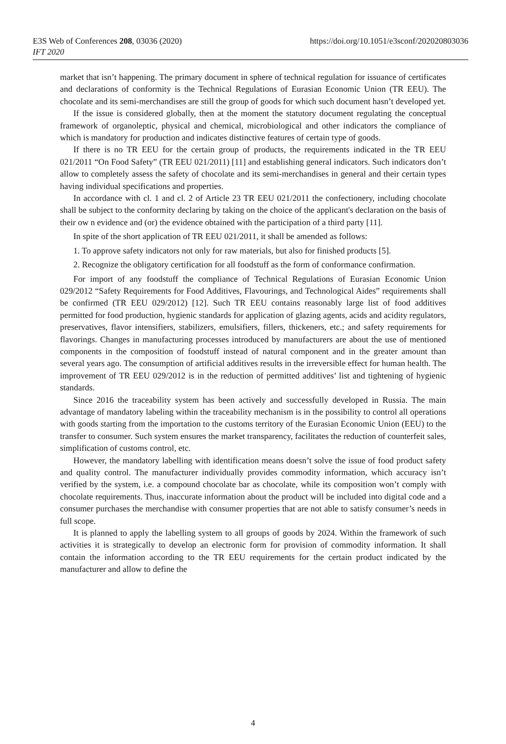E3S Web of Conferences 208, 03036 (2020)
IFT 2020
https://doi.org/10.1051/e3sconf/202020803036
market that isn’t happening. The primary document in sphere of technical regulation for issuance of certificates and declarations of conformity is the Technical Regulations of Eurasian Economic Union (TR EEU). The chocolate and its semi-merchandises are still the group of goods for which such document hasn’t developed yet.
If the issue is considered globally, then at the moment the statutory document regulating the conceptual framework of organoleptic, physical and chemical, microbiological and other indicators the compliance of which is mandatory for production and indicates distinctive features of certain type of goods.
If there is no TR EEU for the certain group of products, the requirements indicated in the TR EEU 021/2011 “On Food Safety” (TR EEU 021/2011) [11] and establishing general indicators. Such indicators don’t allow to completely assess the safety of chocolate and its semi-merchandises in general and their certain types having individual specifications and properties.
In accordance with cl. 1 and cl. 2 of Article 23 TR EEU 021/2011 the confectionery, including chocolate shall be subject to the conformity declaring by taking on the choice of the applicant's declaration on the basis of their ow n evidence and (or) the evidence obtained with the participation of a third party [11].
In spite of the short application of TR EEU 021/2011, it shall be amended as follows:
1. To approve safety indicators not only for raw materials, but also for finished products [5].
2. Recognize the obligatory certification for all foodstuff as the form of conformance confirmation.
For import of any foodstuff the compliance of Technical Regulations of Eurasian Economic Union 029/2012 “Safety Requirements for Food Additives, Flavourings, and Technological Aides” requirements shall be confirmed (TR EEU 029/2012) [12]. Such TR EEU contains reasonably large list of food additives permitted for food production, hygienic standards for application of glazing agents, acids and acidity regulators, preservatives, flavor intensifiers, stabilizers, emulsifiers, fillers, thickeners, etc.; and safety requirements for flavorings. Changes in manufacturing processes introduced by manufacturers are about the use of mentioned components in the composition of foodstuff instead of natural component and in the greater amount than several years ago. The consumption of artificial additives results in the irreversible effect for human health. The improvement of TR EEU 029/2012 is in the reduction of permitted additives’ list and tightening of hygienic standards.
Since 2016 the traceability system has been actively and successfully developed in Russia. The main advantage of mandatory labeling within the traceability mechanism is in the possibility to control all operations with goods starting from the importation to the customs territory of the Eurasian Economic Union (EEU) to the transfer to consumer. Such system ensures the market transparency, facilitates the reduction of counterfeit sales, simplification of customs control, etc.
However, the mandatory labelling with identification means doesn’t solve the issue of food product safety and quality control. The manufacturer individually provides commodity information, which accuracy isn’t verified by the system, i.e. a compound chocolate bar as chocolate, while its composition won’t comply with chocolate requirements. Thus, inaccurate information about the product will be included into digital code and a consumer purchases the merchandise with consumer properties that are not able to satisfy consumer’s needs in full scope.
It is planned to apply the labelling system to all groups of goods by 2024. Within the framework of such activities it is strategically to develop an electronic form for provision of commodity information. It shall contain the information according to the TR EEU requirements for the certain product indicated by the manufacturer and allow to define the
4